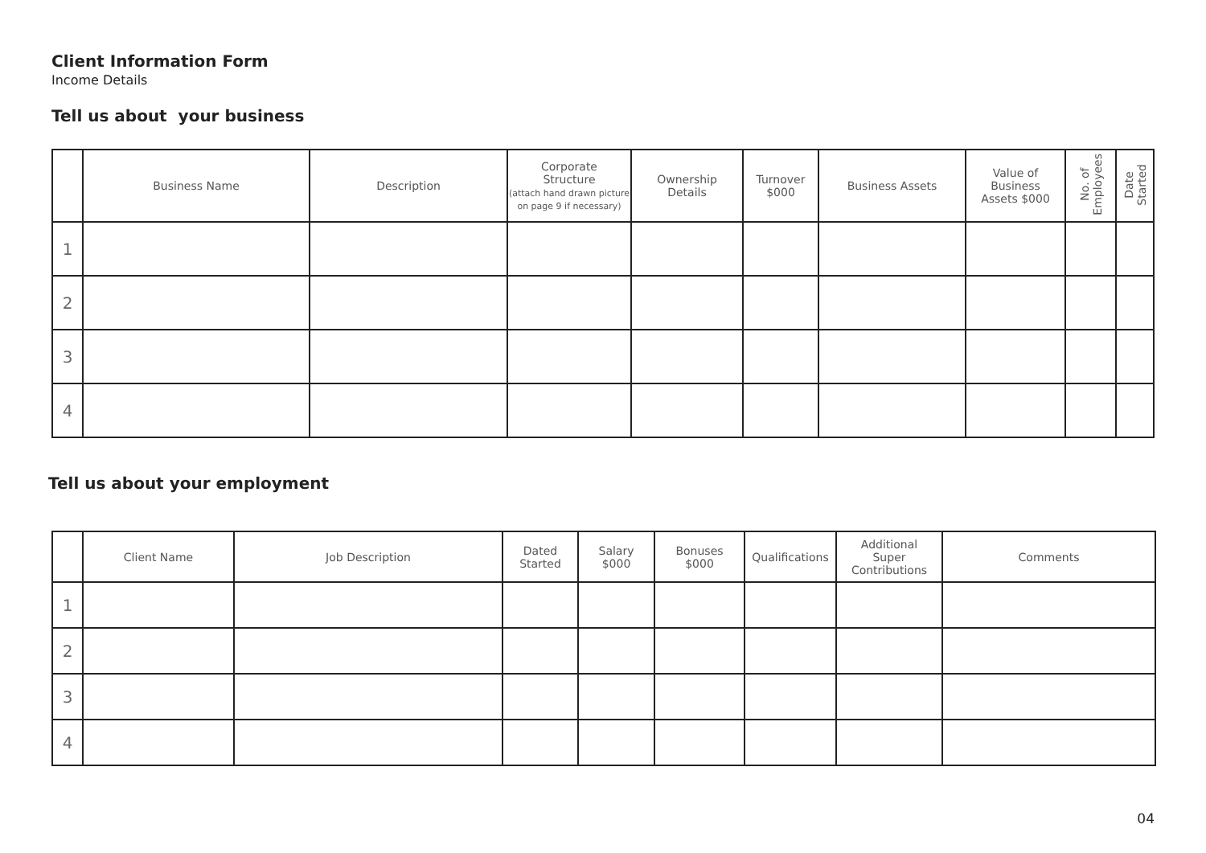Client Information Form
Income Details
Tell us about your business
| | Business Name | Description | Corporate Structure (attach hand drawn picture on page 9 if necessary) | Ownership Details | Turnover $000 | Business Assets | Value of Business Assets $000 | No. of Employees | Date Started |
| --- | --- | --- | --- | --- | --- | --- | --- | --- | --- |
| 1 | | | | | | | | | |
| 2 | | | | | | | | | |
| 3 | | | | | | | | | |
| 4 | | | | | | | | | |
Tell us about your employment
| | Client Name | Job Description | Dated Started | Salary $000 | Bonuses $000 | Qualifications | Additional Super Contributions | Comments |
| --- | --- | --- | --- | --- | --- | --- | --- | --- |
| 1 | | | | | | | | |
| 2 | | | | | | | | |
| 3 | | | | | | | | |
| 4 | | | | | | | | |
04